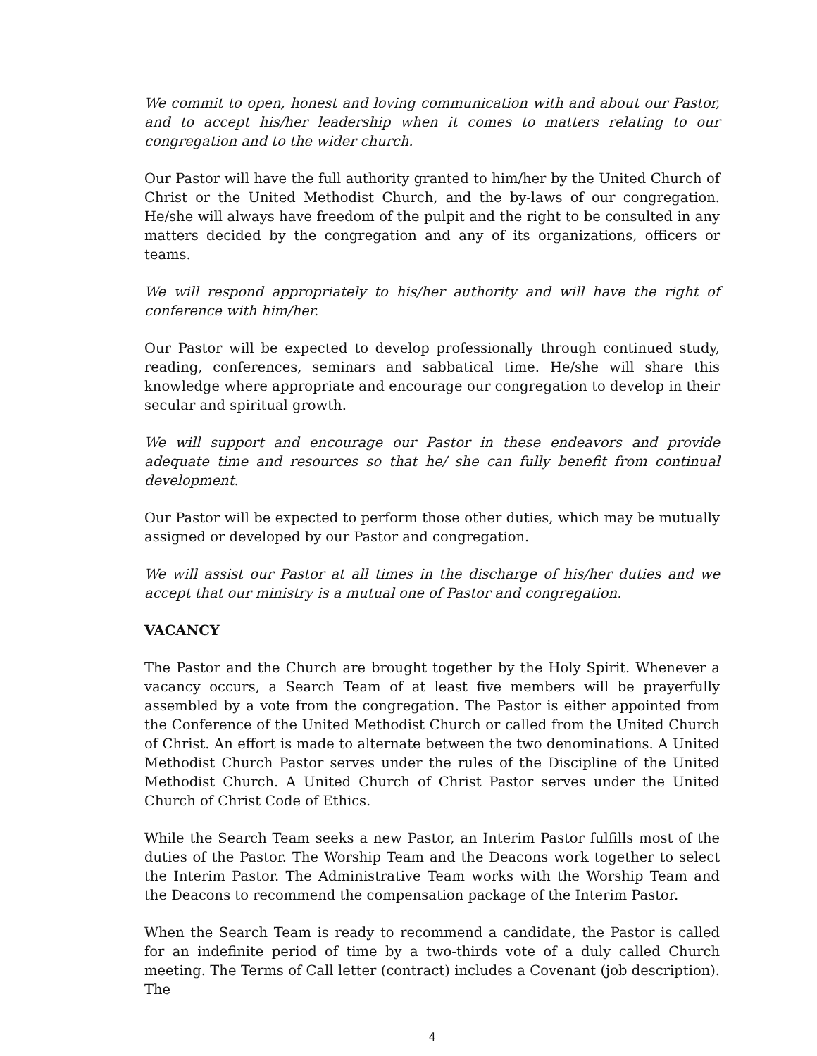We commit to open, honest and loving communication with and about our Pastor, and to accept his/her leadership when it comes to matters relating to our congregation and to the wider church.
Our Pastor will have the full authority granted to him/her by the United Church of Christ or the United Methodist Church, and the by-laws of our congregation. He/she will always have freedom of the pulpit and the right to be consulted in any matters decided by the congregation and any of its organizations, officers or teams.
We will respond appropriately to his/her authority and will have the right of conference with him/her.
Our Pastor will be expected to develop professionally through continued study, reading, conferences, seminars and sabbatical time. He/she will share this knowledge where appropriate and encourage our congregation to develop in their secular and spiritual growth.
We will support and encourage our Pastor in these endeavors and provide adequate time and resources so that he/ she can fully benefit from continual development.
Our Pastor will be expected to perform those other duties, which may be mutually assigned or developed by our Pastor and congregation.
We will assist our Pastor at all times in the discharge of his/her duties and we accept that our ministry is a mutual one of Pastor and congregation.
VACANCY
The Pastor and the Church are brought together by the Holy Spirit. Whenever a vacancy occurs, a Search Team of at least five members will be prayerfully assembled by a vote from the congregation. The Pastor is either appointed from the Conference of the United Methodist Church or called from the United Church of Christ. An effort is made to alternate between the two denominations. A United Methodist Church Pastor serves under the rules of the Discipline of the United Methodist Church. A United Church of Christ Pastor serves under the United Church of Christ Code of Ethics.
While the Search Team seeks a new Pastor, an Interim Pastor fulfills most of the duties of the Pastor. The Worship Team and the Deacons work together to select the Interim Pastor. The Administrative Team works with the Worship Team and the Deacons to recommend the compensation package of the Interim Pastor.
When the Search Team is ready to recommend a candidate, the Pastor is called for an indefinite period of time by a two-thirds vote of a duly called Church meeting. The Terms of Call letter (contract) includes a Covenant (job description). The
4